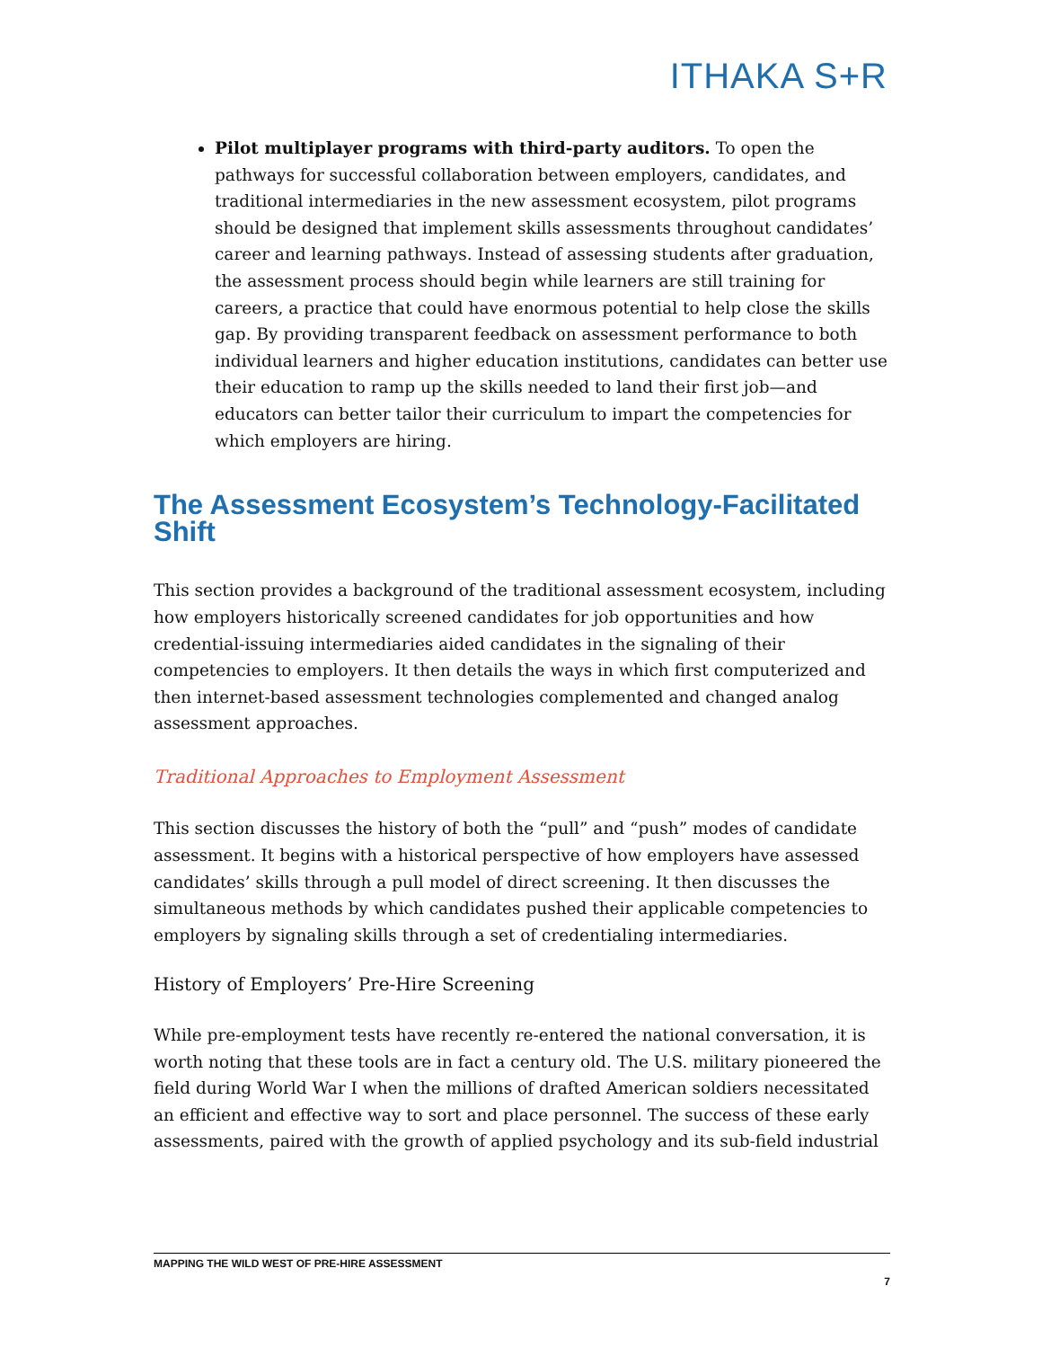ITHAKA S+R
Pilot multiplayer programs with third-party auditors. To open the pathways for successful collaboration between employers, candidates, and traditional intermediaries in the new assessment ecosystem, pilot programs should be designed that implement skills assessments throughout candidates’ career and learning pathways. Instead of assessing students after graduation, the assessment process should begin while learners are still training for careers, a practice that could have enormous potential to help close the skills gap. By providing transparent feedback on assessment performance to both individual learners and higher education institutions, candidates can better use their education to ramp up the skills needed to land their first job—and educators can better tailor their curriculum to impart the competencies for which employers are hiring.
The Assessment Ecosystem’s Technology-Facilitated Shift
This section provides a background of the traditional assessment ecosystem, including how employers historically screened candidates for job opportunities and how credential-issuing intermediaries aided candidates in the signaling of their competencies to employers. It then details the ways in which first computerized and then internet-based assessment technologies complemented and changed analog assessment approaches.
Traditional Approaches to Employment Assessment
This section discusses the history of both the “pull” and “push” modes of candidate assessment. It begins with a historical perspective of how employers have assessed candidates’ skills through a pull model of direct screening. It then discusses the simultaneous methods by which candidates pushed their applicable competencies to employers by signaling skills through a set of credentialing intermediaries.
History of Employers’ Pre-Hire Screening
While pre-employment tests have recently re-entered the national conversation, it is worth noting that these tools are in fact a century old. The U.S. military pioneered the field during World War I when the millions of drafted American soldiers necessitated an efficient and effective way to sort and place personnel. The success of these early assessments, paired with the growth of applied psychology and its sub-field industrial
MAPPING THE WILD WEST OF PRE-HIRE ASSESSMENT
7